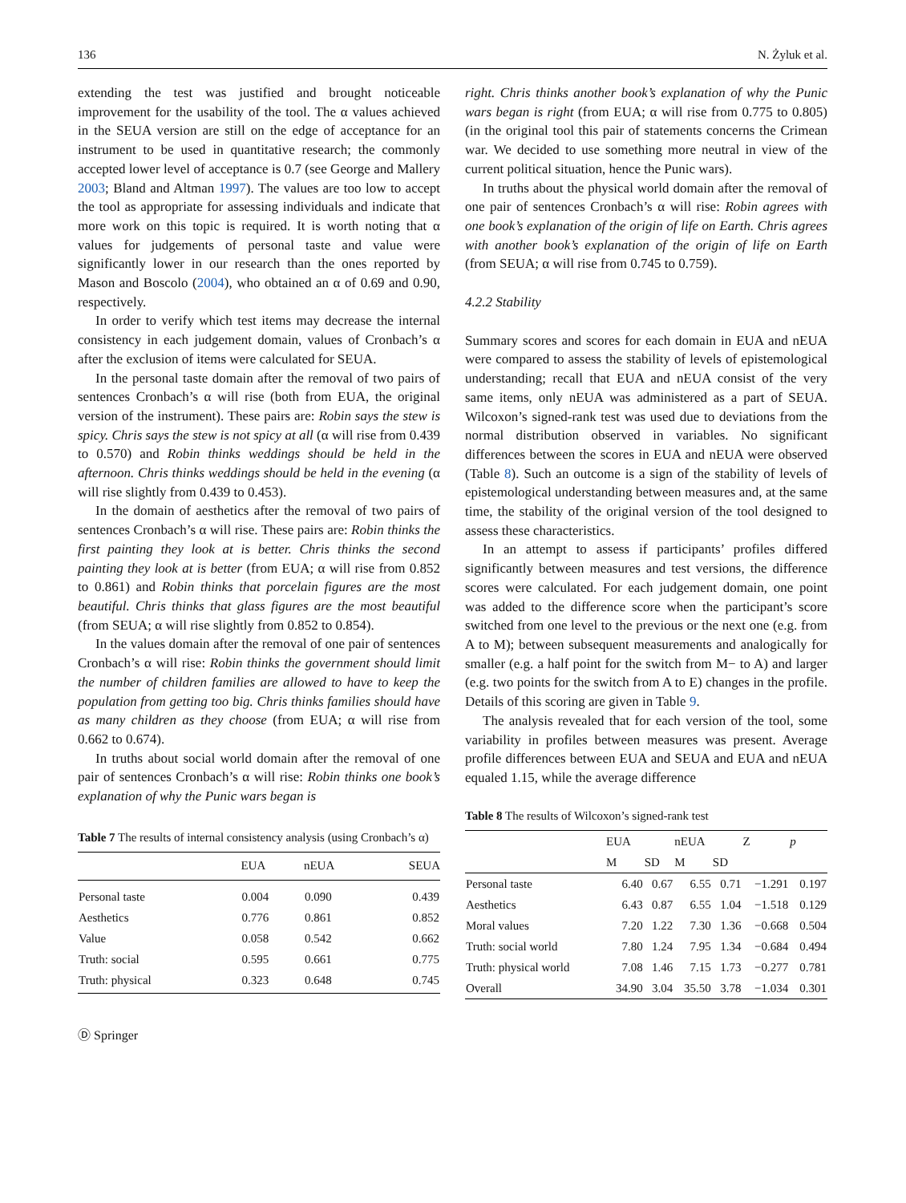136 N. Żyluk et al.
extending the test was justified and brought noticeable improvement for the usability of the tool. The α values achieved in the SEUA version are still on the edge of acceptance for an instrument to be used in quantitative research; the commonly accepted lower level of acceptance is 0.7 (see George and Mallery 2003; Bland and Altman 1997). The values are too low to accept the tool as appropriate for assessing individuals and indicate that more work on this topic is required. It is worth noting that α values for judgements of personal taste and value were significantly lower in our research than the ones reported by Mason and Boscolo (2004), who obtained an α of 0.69 and 0.90, respectively.
In order to verify which test items may decrease the internal consistency in each judgement domain, values of Cronbach’s α after the exclusion of items were calculated for SEUA.
In the personal taste domain after the removal of two pairs of sentences Cronbach’s α will rise (both from EUA, the original version of the instrument). These pairs are: Robin says the stew is spicy. Chris says the stew is not spicy at all (α will rise from 0.439 to 0.570) and Robin thinks weddings should be held in the afternoon. Chris thinks weddings should be held in the evening (α will rise slightly from 0.439 to 0.453).
In the domain of aesthetics after the removal of two pairs of sentences Cronbach’s α will rise. These pairs are: Robin thinks the first painting they look at is better. Chris thinks the second painting they look at is better (from EUA; α will rise from 0.852 to 0.861) and Robin thinks that porcelain figures are the most beautiful. Chris thinks that glass figures are the most beautiful (from SEUA; α will rise slightly from 0.852 to 0.854).
In the values domain after the removal of one pair of sentences Cronbach’s α will rise: Robin thinks the government should limit the number of children families are allowed to have to keep the population from getting too big. Chris thinks families should have as many children as they choose (from EUA; α will rise from 0.662 to 0.674).
In truths about social world domain after the removal of one pair of sentences Cronbach’s α will rise: Robin thinks one book’s explanation of why the Punic wars began is
Table 7 The results of internal consistency analysis (using Cronbach’s α)
| | EUA | nEUA | SEUA |
| --- | --- | --- | --- |
| Personal taste | 0.004 | 0.090 | 0.439 |
| Aesthetics | 0.776 | 0.861 | 0.852 |
| Value | 0.058 | 0.542 | 0.662 |
| Truth: social | 0.595 | 0.661 | 0.775 |
| Truth: physical | 0.323 | 0.648 | 0.745 |
Ⓓ Springer
right. Chris thinks another book’s explanation of why the Punic wars began is right (from EUA; α will rise from 0.775 to 0.805) (in the original tool this pair of statements concerns the Crimean war. We decided to use something more neutral in view of the current political situation, hence the Punic wars).
In truths about the physical world domain after the removal of one pair of sentences Cronbach’s α will rise: Robin agrees with one book’s explanation of the origin of life on Earth. Chris agrees with another book’s explanation of the origin of life on Earth (from SEUA; α will rise from 0.745 to 0.759).
4.2.2 Stability
Summary scores and scores for each domain in EUA and nEUA were compared to assess the stability of levels of epistemological understanding; recall that EUA and nEUA consist of the very same items, only nEUA was administered as a part of SEUA. Wilcoxon’s signed-rank test was used due to deviations from the normal distribution observed in variables. No significant differences between the scores in EUA and nEUA were observed (Table 8). Such an outcome is a sign of the stability of levels of epistemological understanding between measures and, at the same time, the stability of the original version of the tool designed to assess these characteristics.
In an attempt to assess if participants’ profiles differed significantly between measures and test versions, the difference scores were calculated. For each judgement domain, one point was added to the difference score when the participant’s score switched from one level to the previous or the next one (e.g. from A to M); between subsequent measurements and analogically for smaller (e.g. a half point for the switch from M− to A) and larger (e.g. two points for the switch from A to E) changes in the profile. Details of this scoring are given in Table 9.
The analysis revealed that for each version of the tool, some variability in profiles between measures was present. Average profile differences between EUA and SEUA and EUA and nEUA equaled 1.15, while the average difference
Table 8 The results of Wilcoxon’s signed-rank test
| | EUA | | nEUA | | Z | p |
| --- | --- | --- | --- | --- | --- | --- |
| | M | SD | M | SD | | |
| Personal taste | 6.40 | 0.67 | 6.55 | 0.71 | −1.291 | 0.197 |
| Aesthetics | 6.43 | 0.87 | 6.55 | 1.04 | −1.518 | 0.129 |
| Moral values | 7.20 | 1.22 | 7.30 | 1.36 | −0.668 | 0.504 |
| Truth: social world | 7.80 | 1.24 | 7.95 | 1.34 | −0.684 | 0.494 |
| Truth: physical world | 7.08 | 1.46 | 7.15 | 1.73 | −0.277 | 0.781 |
| Overall | 34.90 | 3.04 | 35.50 | 3.78 | −1.034 | 0.301 |